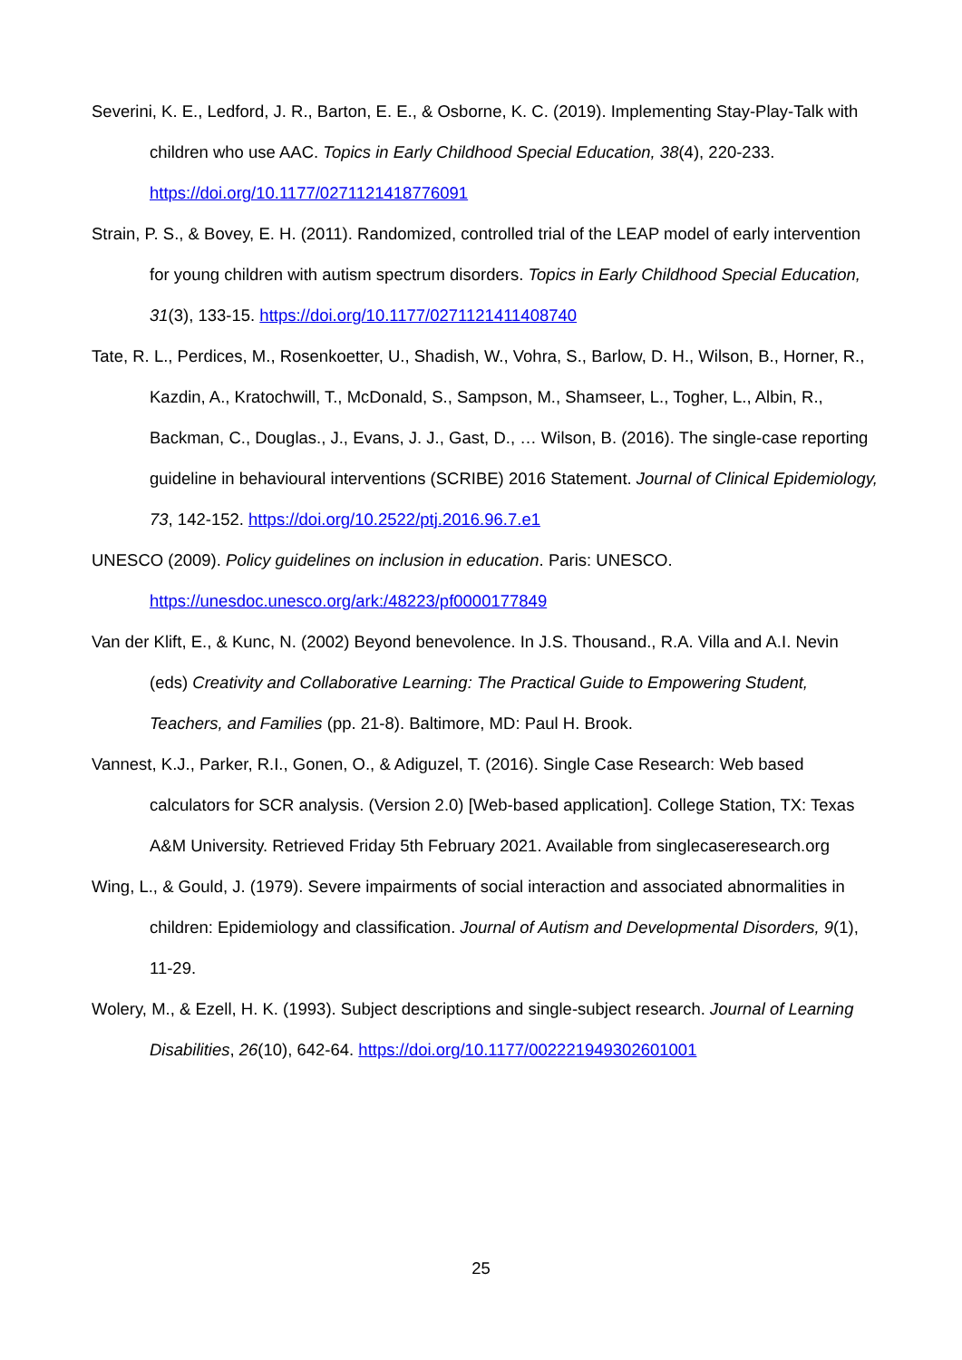Severini, K. E., Ledford, J. R., Barton, E. E., & Osborne, K. C. (2019). Implementing Stay-Play-Talk with children who use AAC. Topics in Early Childhood Special Education, 38(4), 220-233. https://doi.org/10.1177/0271121418776091
Strain, P. S., & Bovey, E. H. (2011). Randomized, controlled trial of the LEAP model of early intervention for young children with autism spectrum disorders. Topics in Early Childhood Special Education, 31(3), 133-15. https://doi.org/10.1177/0271121411408740
Tate, R. L., Perdices, M., Rosenkoetter, U., Shadish, W., Vohra, S., Barlow, D. H., Wilson, B., Horner, R., Kazdin, A., Kratochwill, T., McDonald, S., Sampson, M., Shamseer, L., Togher, L., Albin, R., Backman, C., Douglas., J., Evans, J. J., Gast, D., … Wilson, B. (2016). The single-case reporting guideline in behavioural interventions (SCRIBE) 2016 Statement. Journal of Clinical Epidemiology, 73, 142-152. https://doi.org/10.2522/ptj.2016.96.7.e1
UNESCO (2009). Policy guidelines on inclusion in education. Paris: UNESCO.
https://unesdoc.unesco.org/ark:/48223/pf0000177849
Van der Klift, E., & Kunc, N. (2002) Beyond benevolence. In J.S. Thousand., R.A. Villa and A.I. Nevin (eds) Creativity and Collaborative Learning: The Practical Guide to Empowering Student, Teachers, and Families (pp. 21-8). Baltimore, MD: Paul H. Brook.
Vannest, K.J., Parker, R.I., Gonen, O., & Adiguzel, T. (2016). Single Case Research: Web based calculators for SCR analysis. (Version 2.0) [Web-based application]. College Station, TX: Texas A&M University. Retrieved Friday 5th February 2021. Available from singlecaseresearch.org
Wing, L., & Gould, J. (1979). Severe impairments of social interaction and associated abnormalities in children: Epidemiology and classification. Journal of Autism and Developmental Disorders, 9(1), 11-29.
Wolery, M., & Ezell, H. K. (1993). Subject descriptions and single-subject research. Journal of Learning Disabilities, 26(10), 642-64. https://doi.org/10.1177/002221949302601001
25